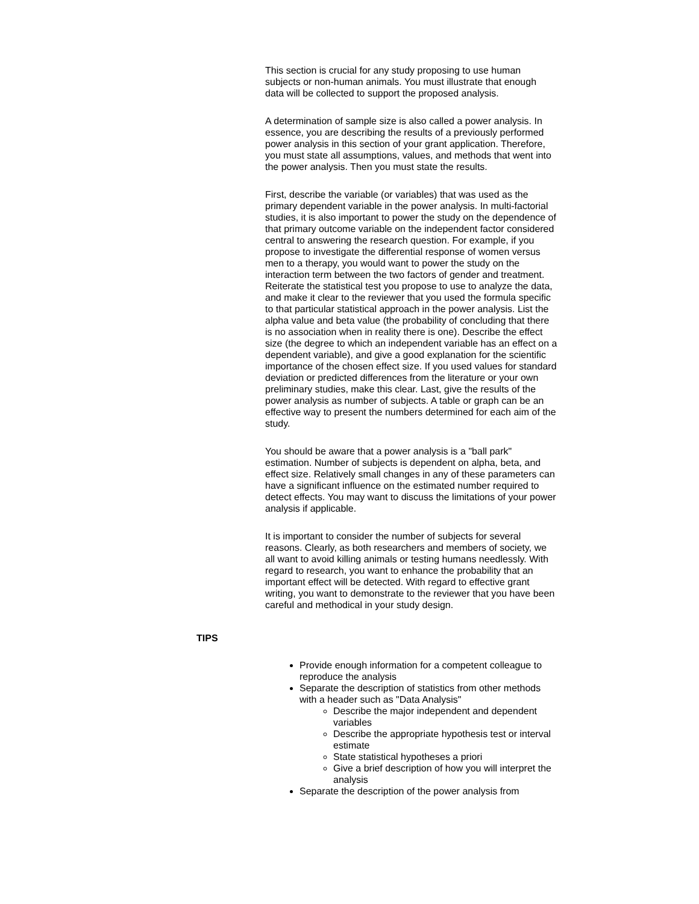This section is crucial for any study proposing to use human subjects or non-human animals. You must illustrate that enough data will be collected to support the proposed analysis.
A determination of sample size is also called a power analysis. In essence, you are describing the results of a previously performed power analysis in this section of your grant application. Therefore, you must state all assumptions, values, and methods that went into the power analysis. Then you must state the results.
First, describe the variable (or variables) that was used as the primary dependent variable in the power analysis. In multi-factorial studies, it is also important to power the study on the dependence of that primary outcome variable on the independent factor considered central to answering the research question. For example, if you propose to investigate the differential response of women versus men to a therapy, you would want to power the study on the interaction term between the two factors of gender and treatment. Reiterate the statistical test you propose to use to analyze the data, and make it clear to the reviewer that you used the formula specific to that particular statistical approach in the power analysis. List the alpha value and beta value (the probability of concluding that there is no association when in reality there is one). Describe the effect size (the degree to which an independent variable has an effect on a dependent variable), and give a good explanation for the scientific importance of the chosen effect size. If you used values for standard deviation or predicted differences from the literature or your own preliminary studies, make this clear. Last, give the results of the power analysis as number of subjects. A table or graph can be an effective way to present the numbers determined for each aim of the study.
You should be aware that a power analysis is a "ball park" estimation. Number of subjects is dependent on alpha, beta, and effect size. Relatively small changes in any of these parameters can have a significant influence on the estimated number required to detect effects. You may want to discuss the limitations of your power analysis if applicable.
It is important to consider the number of subjects for several reasons. Clearly, as both researchers and members of society, we all want to avoid killing animals or testing humans needlessly. With regard to research, you want to enhance the probability that an important effect will be detected. With regard to effective grant writing, you want to demonstrate to the reviewer that you have been careful and methodical in your study design.
TIPS
Provide enough information for a competent colleague to reproduce the analysis
Separate the description of statistics from other methods with a header such as "Data Analysis"
Describe the major independent and dependent variables
Describe the appropriate hypothesis test or interval estimate
State statistical hypotheses a priori
Give a brief description of how you will interpret the analysis
Separate the description of the power analysis from